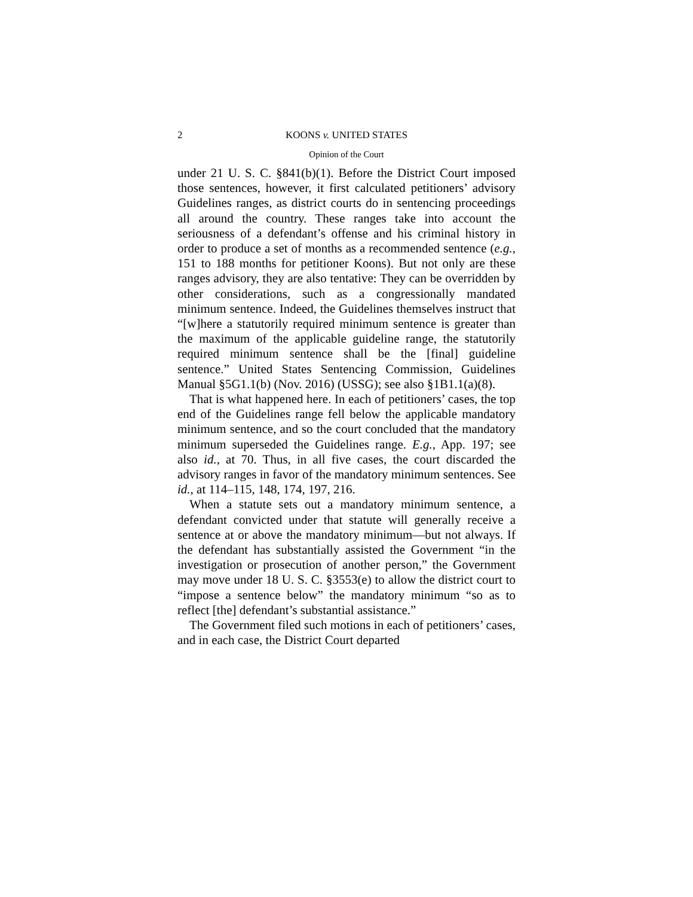2 KOONS v. UNITED STATES
Opinion of the Court
under 21 U. S. C. §841(b)(1). Before the District Court imposed those sentences, however, it first calculated petitioners’ advisory Guidelines ranges, as district courts do in sentencing proceedings all around the country. These ranges take into account the seriousness of a defendant’s offense and his criminal history in order to produce a set of months as a recommended sentence (e.g., 151 to 188 months for petitioner Koons). But not only are these ranges advisory, they are also tentative: They can be overridden by other considerations, such as a congressionally mandated minimum sentence. Indeed, the Guidelines themselves instruct that “[w]here a statutorily required minimum sentence is greater than the maximum of the applicable guideline range, the statutorily required minimum sentence shall be the [final] guideline sentence.” United States Sentencing Commission, Guidelines Manual §5G1.1(b) (Nov. 2016) (USSG); see also §1B1.1(a)(8).
That is what happened here. In each of petitioners’ cases, the top end of the Guidelines range fell below the applicable mandatory minimum sentence, and so the court concluded that the mandatory minimum superseded the Guidelines range. E.g., App. 197; see also id., at 70. Thus, in all five cases, the court discarded the advisory ranges in favor of the mandatory minimum sentences. See id., at 114–115, 148, 174, 197, 216.
When a statute sets out a mandatory minimum sentence, a defendant convicted under that statute will generally receive a sentence at or above the mandatory minimum—but not always. If the defendant has substantially assisted the Government “in the investigation or prosecution of another person,” the Government may move under 18 U. S. C. §3553(e) to allow the district court to “impose a sentence below” the mandatory minimum “so as to reflect [the] defendant’s substantial assistance.”
The Government filed such motions in each of petitioners’ cases, and in each case, the District Court departed